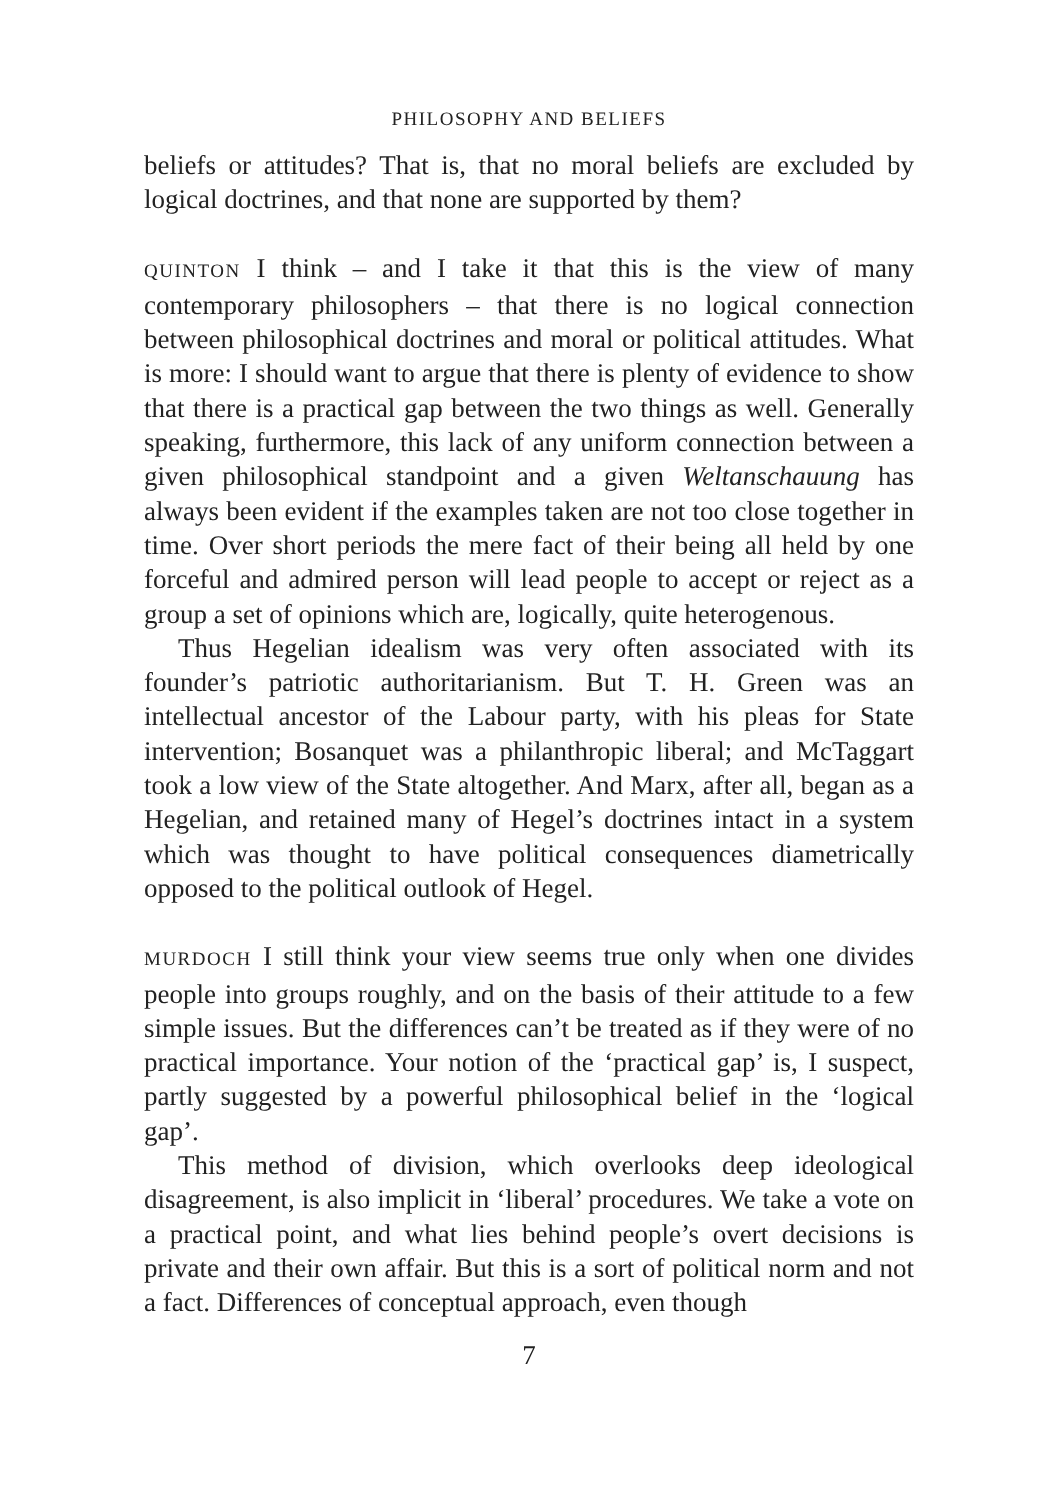PHILOSOPHY AND BELIEFS
beliefs or attitudes? That is, that no moral beliefs are excluded by logical doctrines, and that none are supported by them?
QUINTON I think – and I take it that this is the view of many contemporary philosophers – that there is no logical connection between philosophical doctrines and moral or political attitudes. What is more: I should want to argue that there is plenty of evidence to show that there is a practical gap between the two things as well. Generally speaking, furthermore, this lack of any uniform connection between a given philosophical standpoint and a given Weltanschauung has always been evident if the examples taken are not too close together in time. Over short periods the mere fact of their being all held by one forceful and admired person will lead people to accept or reject as a group a set of opinions which are, logically, quite heterogenous.
Thus Hegelian idealism was very often associated with its founder’s patriotic authoritarianism. But T. H. Green was an intellectual ancestor of the Labour party, with his pleas for State intervention; Bosanquet was a philanthropic liberal; and McTaggart took a low view of the State altogether. And Marx, after all, began as a Hegelian, and retained many of Hegel’s doctrines intact in a system which was thought to have political consequences diametrically opposed to the political outlook of Hegel.
MURDOCH I still think your view seems true only when one divides people into groups roughly, and on the basis of their attitude to a few simple issues. But the differences can’t be treated as if they were of no practical importance. Your notion of the ‘practical gap’ is, I suspect, partly suggested by a powerful philosophical belief in the ‘logical gap’.
This method of division, which overlooks deep ideological disagreement, is also implicit in ‘liberal’ procedures. We take a vote on a practical point, and what lies behind people’s overt decisions is private and their own affair. But this is a sort of political norm and not a fact. Differences of conceptual approach, even though
7